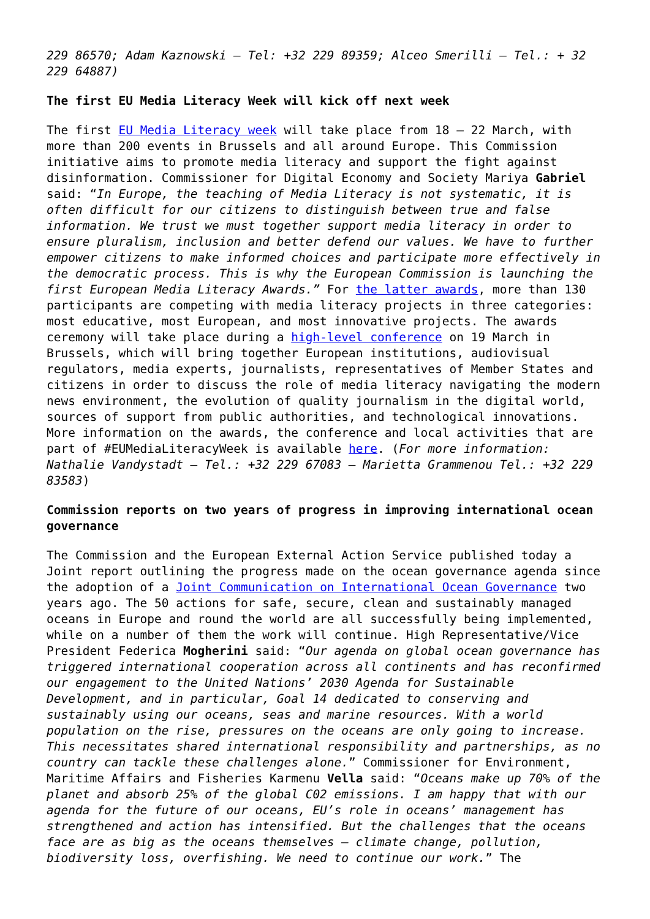229 86570; Adam Kaznowski – Tel: +32 229 89359; Alceo Smerilli – Tel.: + 32 229 64887)
The first EU Media Literacy Week will kick off next week
The first EU Media Literacy week will take place from 18 – 22 March, with more than 200 events in Brussels and all around Europe. This Commission initiative aims to promote media literacy and support the fight against disinformation. Commissioner for Digital Economy and Society Mariya Gabriel said: “In Europe, the teaching of Media Literacy is not systematic, it is often difficult for our citizens to distinguish between true and false information. We trust we must together support media literacy in order to ensure pluralism, inclusion and better defend our values. We have to further empower citizens to make informed choices and participate more effectively in the democratic process. This is why the European Commission is launching the first European Media Literacy Awards.” For the latter awards, more than 130 participants are competing with media literacy projects in three categories: most educative, most European, and most innovative projects. The awards ceremony will take place during a high-level conference on 19 March in Brussels, which will bring together European institutions, audiovisual regulators, media experts, journalists, representatives of Member States and citizens in order to discuss the role of media literacy navigating the modern news environment, the evolution of quality journalism in the digital world, sources of support from public authorities, and technological innovations. More information on the awards, the conference and local activities that are part of #EUMediaLiteracyWeek is available here. (For more information: Nathalie Vandystadt – Tel.: +32 229 67083 – Marietta Grammenou Tel.: +32 229 83583)
Commission reports on two years of progress in improving international ocean governance
The Commission and the European External Action Service published today a Joint report outlining the progress made on the ocean governance agenda since the adoption of a Joint Communication on International Ocean Governance two years ago. The 50 actions for safe, secure, clean and sustainably managed oceans in Europe and round the world are all successfully being implemented, while on a number of them the work will continue. High Representative/Vice President Federica Mogherini said: “Our agenda on global ocean governance has triggered international cooperation across all continents and has reconfirmed our engagement to the United Nations’ 2030 Agenda for Sustainable Development, and in particular, Goal 14 dedicated to conserving and sustainably using our oceans, seas and marine resources. With a world population on the rise, pressures on the oceans are only going to increase. This necessitates shared international responsibility and partnerships, as no country can tackle these challenges alone.” Commissioner for Environment, Maritime Affairs and Fisheries Karmenu Vella said: “Oceans make up 70% of the planet and absorb 25% of the global C02 emissions. I am happy that with our agenda for the future of our oceans, EU’s role in oceans’ management has strengthened and action has intensified. But the challenges that the oceans face are as big as the oceans themselves – climate change, pollution, biodiversity loss, overfishing. We need to continue our work.” The